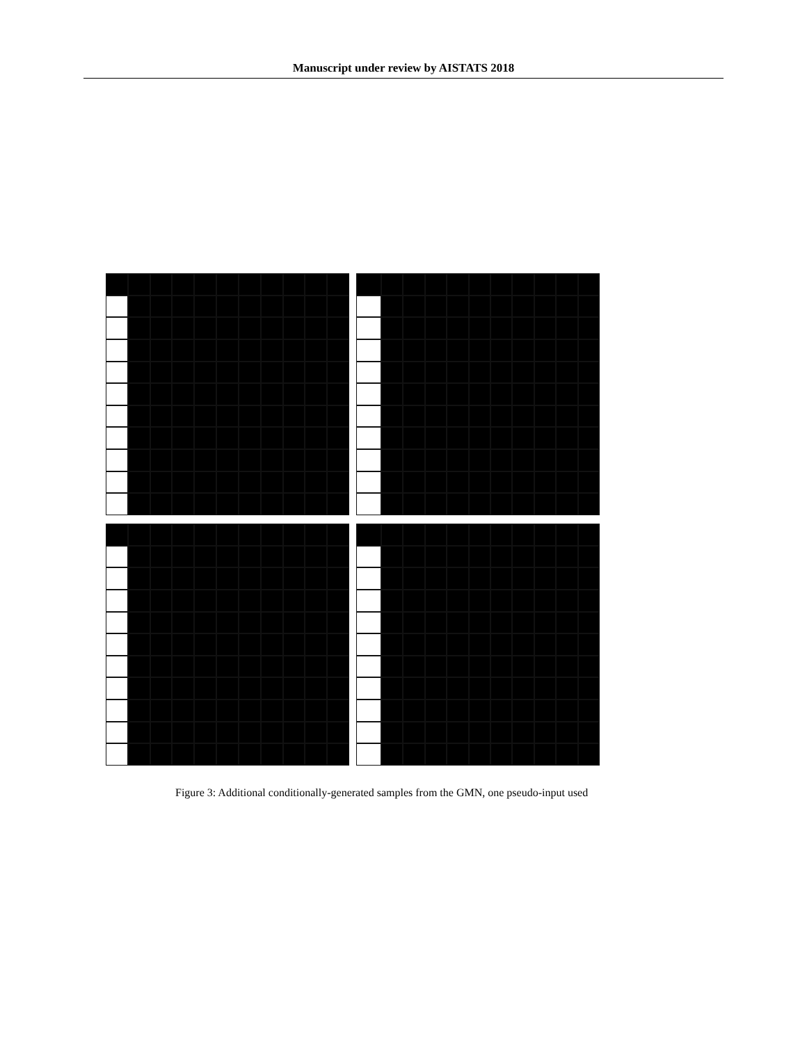Manuscript under review by AISTATS 2018
Figure 3: Additional conditionally-generated samples from the GMN, one pseudo-input used